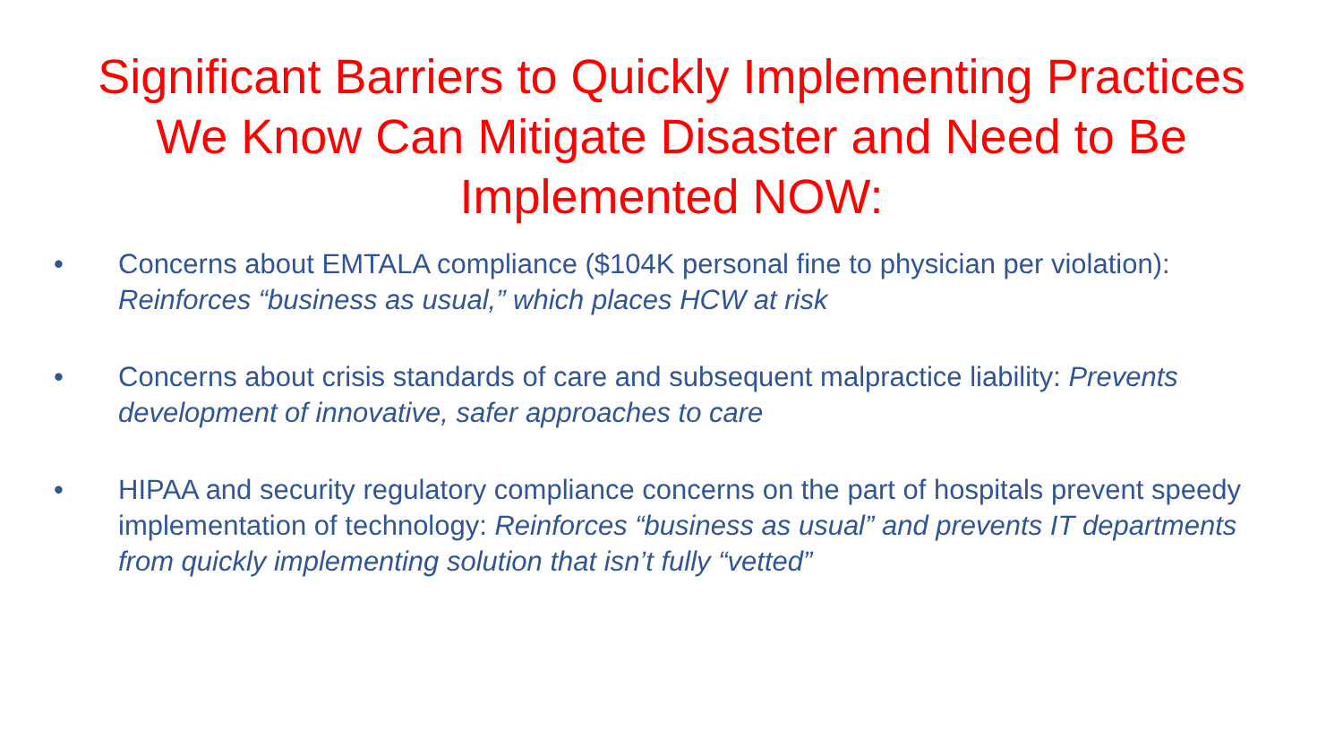Significant Barriers to Quickly Implementing Practices
We Know Can Mitigate Disaster and Need to Be
Implemented NOW:
• Concerns about EMTALA compliance ($104K personal fine to physician per violation): Reinforces “business as usual,” which places HCW at risk
• Concerns about crisis standards of care and subsequent malpractice liability: Prevents development of innovative, safer approaches to care
• HIPAA and security regulatory compliance concerns on the part of hospitals prevent speedy implementation of technology: Reinforces “business as usual” and prevents IT departments from quickly implementing solution that isn’t fully “vetted”